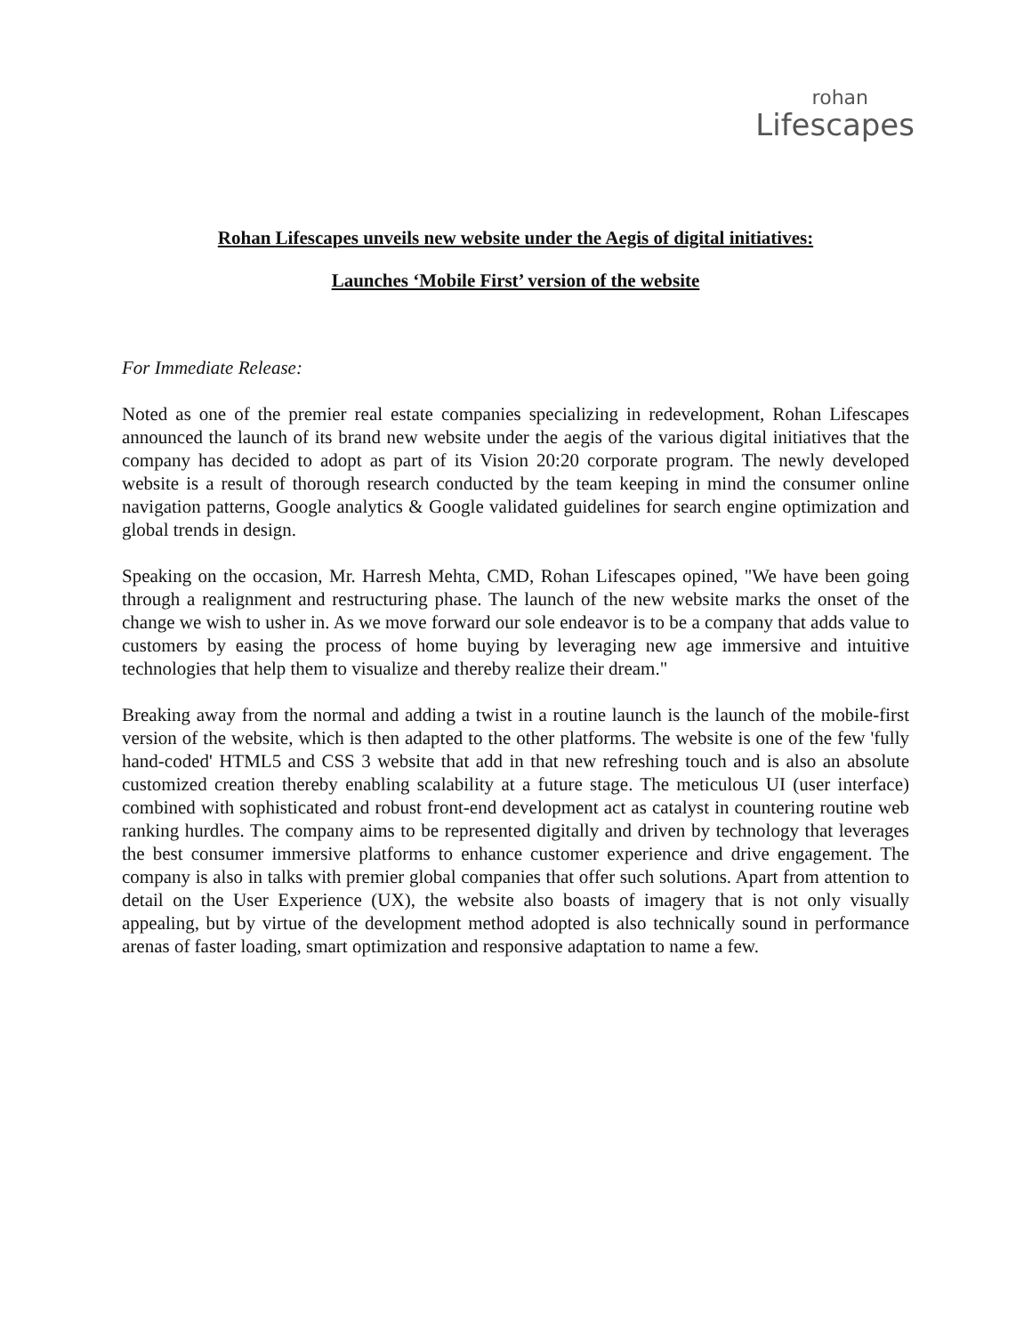rohan
Lifescapes
Rohan Lifescapes unveils new website under the Aegis of digital initiatives:
Launches ‘Mobile First’ version of the website
For Immediate Release:
Noted as one of the premier real estate companies specializing in redevelopment, Rohan Lifescapes announced the launch of its brand new website under the aegis of the various digital initiatives that the company has decided to adopt as part of its Vision 20:20 corporate program. The newly developed website is a result of thorough research conducted by the team keeping in mind the consumer online navigation patterns, Google analytics & Google validated guidelines for search engine optimization and global trends in design.
Speaking on the occasion, Mr. Harresh Mehta, CMD, Rohan Lifescapes opined, "We have been going through a realignment and restructuring phase. The launch of the new website marks the onset of the change we wish to usher in. As we move forward our sole endeavor is to be a company that adds value to customers by easing the process of home buying by leveraging new age immersive and intuitive technologies that help them to visualize and thereby realize their dream."
Breaking away from the normal and adding a twist in a routine launch is the launch of the mobile-first version of the website, which is then adapted to the other platforms. The website is one of the few 'fully hand-coded' HTML5 and CSS 3 website that add in that new refreshing touch and is also an absolute customized creation thereby enabling scalability at a future stage. The meticulous UI (user interface) combined with sophisticated and robust front-end development act as catalyst in countering routine web ranking hurdles. The company aims to be represented digitally and driven by technology that leverages the best consumer immersive platforms to enhance customer experience and drive engagement. The company is also in talks with premier global companies that offer such solutions. Apart from attention to detail on the User Experience (UX), the website also boasts of imagery that is not only visually appealing, but by virtue of the development method adopted is also technically sound in performance arenas of faster loading, smart optimization and responsive adaptation to name a few.